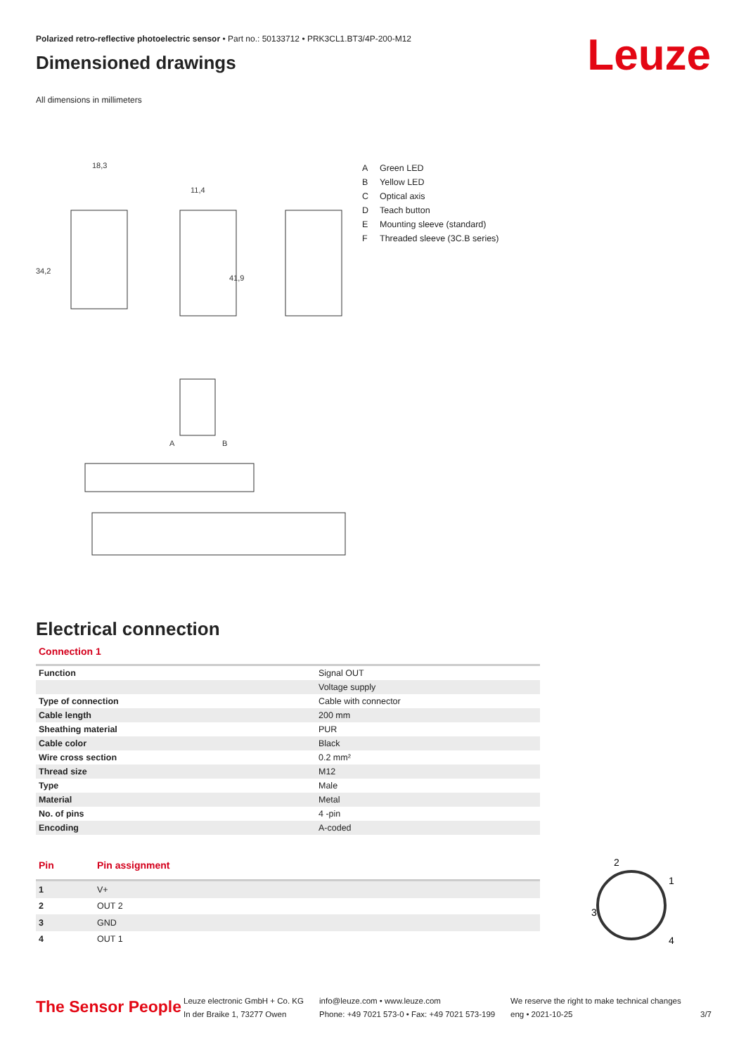Polarized retro-reflective photoelectric sensor • Part no.: 50133712 • PRK3CL1.BT3/4P-200-M12
Dimensioned drawings
Leuze
All dimensions in millimeters
18,3
11,4
34,2
41,9
A
B
A Green LED
B Yellow LED
C Optical axis
D Teach button
E Mounting sleeve (standard)
F Threaded sleeve (3C.B series)
Electrical connection
Connection 1
| Function | Signal OUT |
| | Voltage supply |
| Type of connection | Cable with connector |
| Cable length | 200 mm |
| Sheathing material | PUR |
| Cable color | Black |
| Wire cross section | 0.2 mm² |
| Thread size | M12 |
| Type | Male |
| Material | Metal |
| No. of pins | 4 -pin |
| Encoding | A-coded |
| Pin | Pin assignment |
| --- | --- |
| 1 | V+ |
| 2 | OUT 2 |
| 3 | GND |
| 4 | OUT 1 |
2
1
3
4
The Sensor People
Leuze electronic GmbH + Co. KG
In der Braike 1, 73277 Owen
info@leuze.com • www.leuze.com
Phone: +49 7021 573-0 • Fax: +49 7021 573-199
We reserve the right to make technical changes
eng • 2021-10-25
3/7